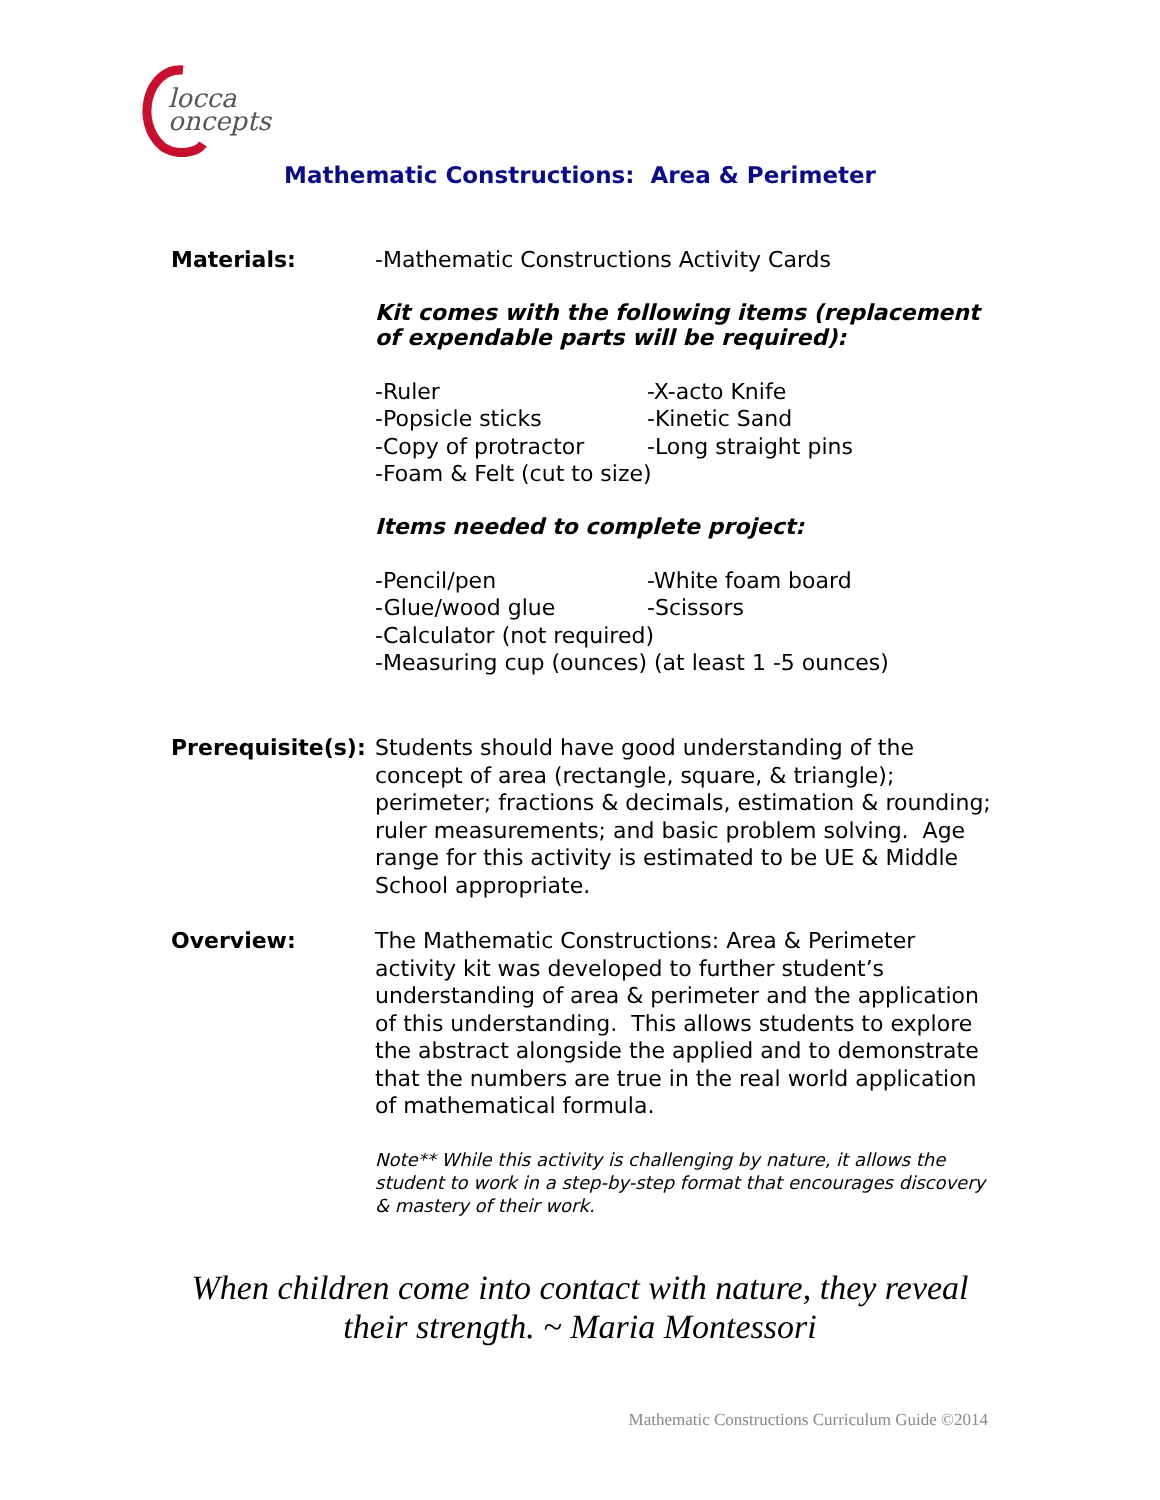locca
oncepts
Mathematic Constructions: Area & Perimeter
Materials: -Mathematic Constructions Activity Cards
Kit comes with the following items (replacement of expendable parts will be required):
-Ruler
-X-acto Knife
-Popsicle sticks
-Kinetic Sand
-Copy of protractor
-Long straight pins
-Foam & Felt (cut to size)
Items needed to complete project:
-Pencil/pen
-White foam board
-Glue/wood glue
-Scissors
-Calculator (not required)
-Measuring cup (ounces) (at least 1 -5 ounces)
Prerequisite(s):
Students should have good understanding of the concept of area (rectangle, square, & triangle); perimeter; fractions & decimals, estimation & rounding; ruler measurements; and basic problem solving. Age range for this activity is estimated to be UE & Middle School appropriate.
Overview: The Mathematic Constructions: Area & Perimeter activity kit was developed to further student’s understanding of area & perimeter and the application of this understanding. This allows students to explore the abstract alongside the applied and to demonstrate that the numbers are true in the real world application of mathematical formula.
Note** While this activity is challenging by nature, it allows the student to work in a step-by-step format that encourages discovery & mastery of their work.
When children come into contact with nature, they reveal
their strength. ~ Maria Montessori
Mathematic Constructions Curriculum Guide ©2014